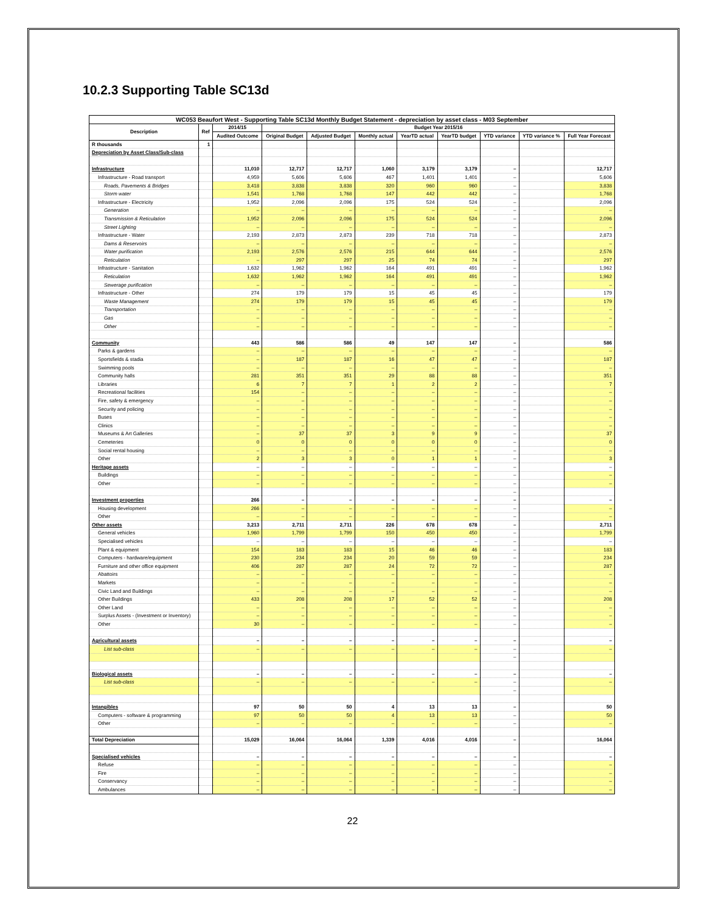10.2.3 Supporting Table SC13d
| WC053 Beaufort West - Supporting Table SC13d Monthly Budget Statement - depreciation by asset class - M03 September | | | | | | | | | | |
| --- | --- | --- | --- | --- | --- | --- | --- | --- | --- | --- |
| Description | Ref | 2014/15 | Budget Year 2015/16 | | | | | | | |
| | | Audited Outcome | Original Budget | Adjusted Budget | Monthly actual | YearTD actual | YearTD budget | YTD variance | YTD variance % | Full Year Forecast |
| R thousands | 1 | | | | | | | | | |
| Depreciation by Asset Class/Sub-class | | | | | | | | | | |
| Infrastructure | | 11,010 | 12,717 | 12,717 | 1,060 | 3,179 | 3,179 | – | | 12,717 |
| Infrastructure - Road transport | | 4,959 | 5,606 | 5,606 | 467 | 1,401 | 1,401 | – | | 5,606 |
| Roads, Pavements & Bridges | | 3,418 | 3,838 | 3,838 | 320 | 960 | 960 | – | | 3,838 |
| Storm water | | 1,541 | 1,768 | 1,768 | 147 | 442 | 442 | – | | 1,768 |
| Infrastructure - Electricity | | 1,952 | 2,096 | 2,096 | 175 | 524 | 524 | – | | 2,096 |
| Generation | | – | – | – | – | – | – | – | | – |
| Transmission & Reticulation | | 1,952 | 2,096 | 2,096 | 175 | 524 | 524 | – | | 2,096 |
| Street Lighting | | – | – | – | – | – | – | – | | – |
| Infrastructure - Water | | 2,193 | 2,873 | 2,873 | 239 | 718 | 718 | – | | 2,873 |
| Dams & Reservoirs | | – | – | – | – | – | – | – | | – |
| Water purification | | 2,193 | 2,576 | 2,576 | 215 | 644 | 644 | – | | 2,576 |
| Reticulation | | – | 297 | 297 | 25 | 74 | 74 | – | | 297 |
| Infrastructure - Sanitation | | 1,632 | 1,962 | 1,962 | 164 | 491 | 491 | – | | 1,962 |
| Reticulation | | 1,632 | 1,962 | 1,962 | 164 | 491 | 491 | – | | 1,962 |
| Sewerage purification | | – | – | – | – | – | – | – | | – |
| Infrastructure - Other | | 274 | 179 | 179 | 15 | 45 | 45 | – | | 179 |
| Waste Management | | 274 | 179 | 179 | 15 | 45 | 45 | – | | 179 |
| Transportation | | – | – | – | – | – | – | – | | – |
| Gas | | – | – | – | – | – | – | – | | – |
| Other | | – | – | – | – | – | – | – | | – |
| Community | | 443 | 586 | 586 | 49 | 147 | 147 | – | | 586 |
| Parks & gardens | | – | – | – | – | – | – | – | | – |
| Sportsfields & stadia | | – | 187 | 187 | 16 | 47 | 47 | – | | 187 |
| Swimming pools | | – | – | – | – | – | – | – | | – |
| Community halls | | 281 | 351 | 351 | 29 | 88 | 88 | – | | 351 |
| Libraries | | 6 | 7 | 7 | 1 | 2 | 2 | – | | 7 |
| Recreational facilities | | 154 | – | – | – | – | – | – | | – |
| Fire, safety & emergency | | – | – | – | – | – | – | – | | – |
| Security and policing | | – | – | – | – | – | – | – | | – |
| Buses | | – | – | – | – | – | – | – | | – |
| Clinics | | – | – | – | – | – | – | – | | – |
| Museums & Art Galleries | | – | 37 | 37 | 3 | 9 | 9 | – | | 37 |
| Cemeteries | | 0 | 0 | 0 | 0 | 0 | 0 | – | | 0 |
| Social rental housing | | – | – | – | – | – | – | – | | – |
| Other | | 2 | 3 | 3 | 0 | 1 | 1 | – | | 3 |
| Heritage assets | | – | – | – | – | – | – | – | | – |
| Buildings | | – | – | – | – | – | – | – | | – |
| Other | | – | – | – | – | – | – | – | | – |
| | | | | | | | | – | | |
| Investment properties | | 266 | – | – | – | – | – | – | | – |
| Housing development | | 266 | – | – | – | – | – | – | | – |
| Other | | – | – | – | – | – | – | – | | – |
| Other assets | | 3,213 | 2,711 | 2,711 | 226 | 678 | 678 | – | | 2,711 |
| General vehicles | | 1,960 | 1,799 | 1,799 | 150 | 450 | 450 | – | | 1,799 |
| Specialised vehicles | | – | – | – | – | – | – | – | | – |
| Plant & equipment | | 154 | 183 | 183 | 15 | 46 | 46 | – | | 183 |
| Computers - hardware/equipment | | 230 | 234 | 234 | 20 | 59 | 59 | – | | 234 |
| Furniture and other office equipment | | 406 | 287 | 287 | 24 | 72 | 72 | – | | 287 |
| Abattoirs | | – | – | – | – | – | – | – | | – |
| Markets | | – | – | – | – | – | – | – | | – |
| Civic Land and Buildings | | – | – | – | – | – | – | – | | – |
| Other Buildings | | 433 | 208 | 208 | 17 | 52 | 52 | – | | 208 |
| Other Land | | – | – | – | – | – | – | – | | – |
| Surplus Assets - (Investment or Inventory) | | – | – | – | – | – | – | – | | – |
| Other | | 30 | – | – | – | – | – | – | | – |
| Agricultural assets | | – | – | – | – | – | – | – | | – |
| List sub-class | | – | – | – | – | – | – | – | | – |
| | | | | | | | | – | | |
| Biological assets | | – | – | – | – | – | – | – | | – |
| List sub-class | | – | – | – | – | – | – | – | | – |
| | | | | | | | | – | | |
| Intangibles | | 97 | 50 | 50 | 4 | 13 | 13 | – | | 50 |
| Computers - software & programming | | 97 | 50 | 50 | 4 | 13 | 13 | – | | 50 |
| Other | | – | – | – | – | – | – | – | | – |
| Total Depreciation | | 15,029 | 16,064 | 16,064 | 1,339 | 4,016 | 4,016 | – | | 16,064 |
| Specialised vehicles | | – | – | – | – | – | – | – | | – |
| Refuse | | – | – | – | – | – | – | – | | – |
| Fire | | – | – | – | – | – | – | – | | – |
| Conservancy | | – | – | – | – | – | – | – | | – |
| Ambulances | | – | – | – | – | – | – | – | | – |
22